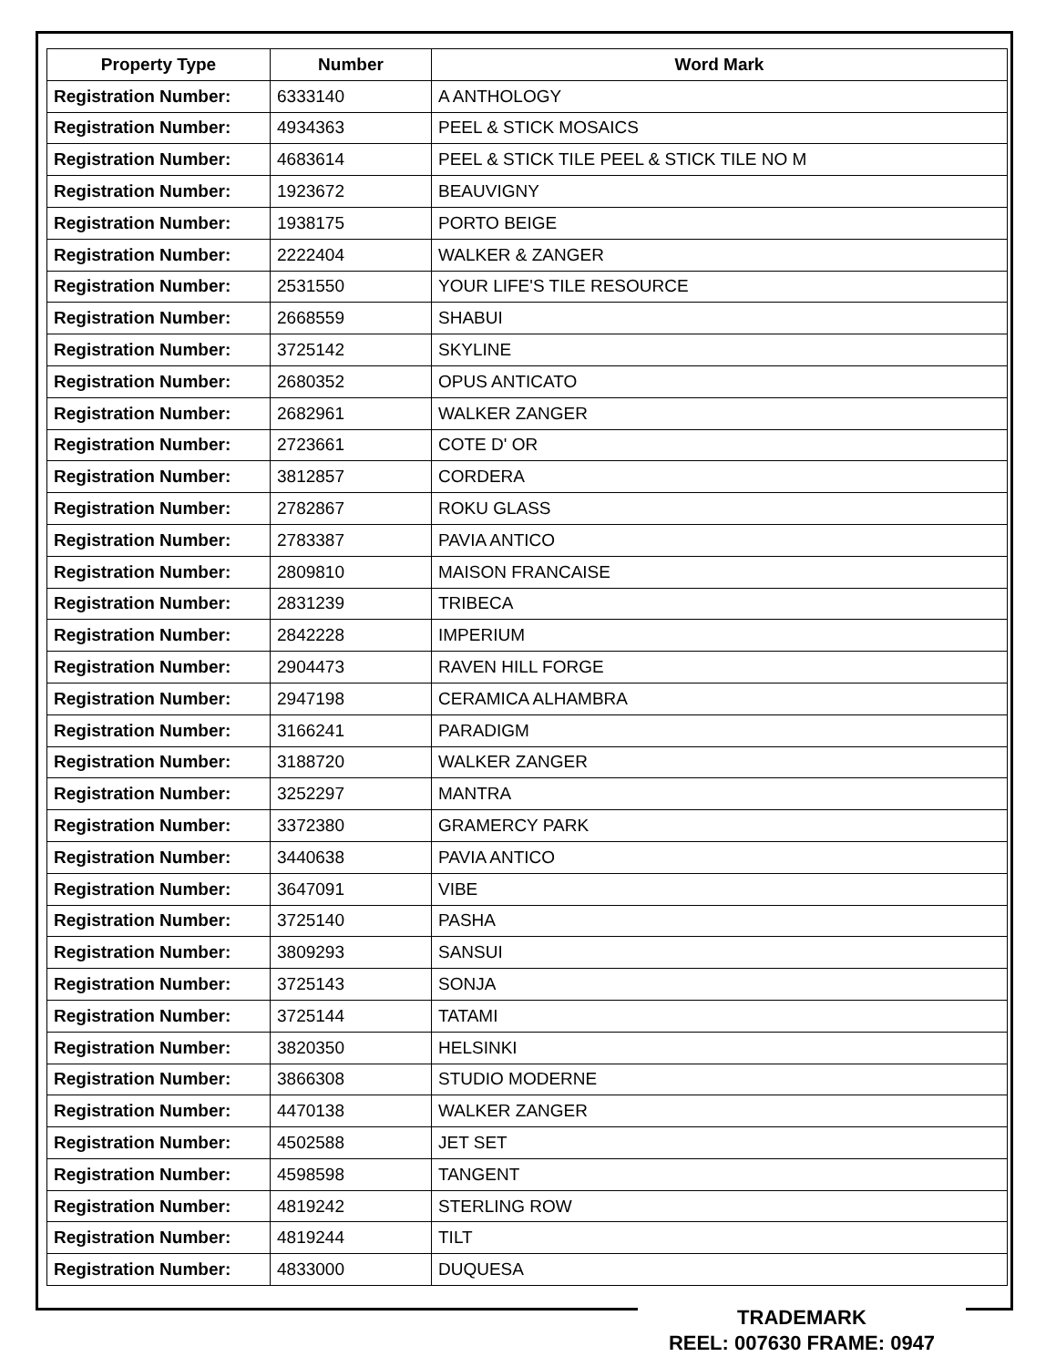| Property Type | Number | Word Mark |
| --- | --- | --- |
| Registration Number: | 6333140 | A ANTHOLOGY |
| Registration Number: | 4934363 | PEEL & STICK MOSAICS |
| Registration Number: | 4683614 | PEEL & STICK TILE PEEL & STICK TILE NO M |
| Registration Number: | 1923672 | BEAUVIGNY |
| Registration Number: | 1938175 | PORTO BEIGE |
| Registration Number: | 2222404 | WALKER & ZANGER |
| Registration Number: | 2531550 | YOUR LIFE'S TILE RESOURCE |
| Registration Number: | 2668559 | SHABUI |
| Registration Number: | 3725142 | SKYLINE |
| Registration Number: | 2680352 | OPUS ANTICATO |
| Registration Number: | 2682961 | WALKER ZANGER |
| Registration Number: | 2723661 | COTE D' OR |
| Registration Number: | 3812857 | CORDERA |
| Registration Number: | 2782867 | ROKU GLASS |
| Registration Number: | 2783387 | PAVIA ANTICO |
| Registration Number: | 2809810 | MAISON FRANCAISE |
| Registration Number: | 2831239 | TRIBECA |
| Registration Number: | 2842228 | IMPERIUM |
| Registration Number: | 2904473 | RAVEN HILL FORGE |
| Registration Number: | 2947198 | CERAMICA ALHAMBRA |
| Registration Number: | 3166241 | PARADIGM |
| Registration Number: | 3188720 | WALKER ZANGER |
| Registration Number: | 3252297 | MANTRA |
| Registration Number: | 3372380 | GRAMERCY PARK |
| Registration Number: | 3440638 | PAVIA ANTICO |
| Registration Number: | 3647091 | VIBE |
| Registration Number: | 3725140 | PASHA |
| Registration Number: | 3809293 | SANSUI |
| Registration Number: | 3725143 | SONJA |
| Registration Number: | 3725144 | TATAMI |
| Registration Number: | 3820350 | HELSINKI |
| Registration Number: | 3866308 | STUDIO MODERNE |
| Registration Number: | 4470138 | WALKER ZANGER |
| Registration Number: | 4502588 | JET SET |
| Registration Number: | 4598598 | TANGENT |
| Registration Number: | 4819242 | STERLING ROW |
| Registration Number: | 4819244 | TILT |
| Registration Number: | 4833000 | DUQUESA |
TRADEMARK
REEL: 007630 FRAME: 0947